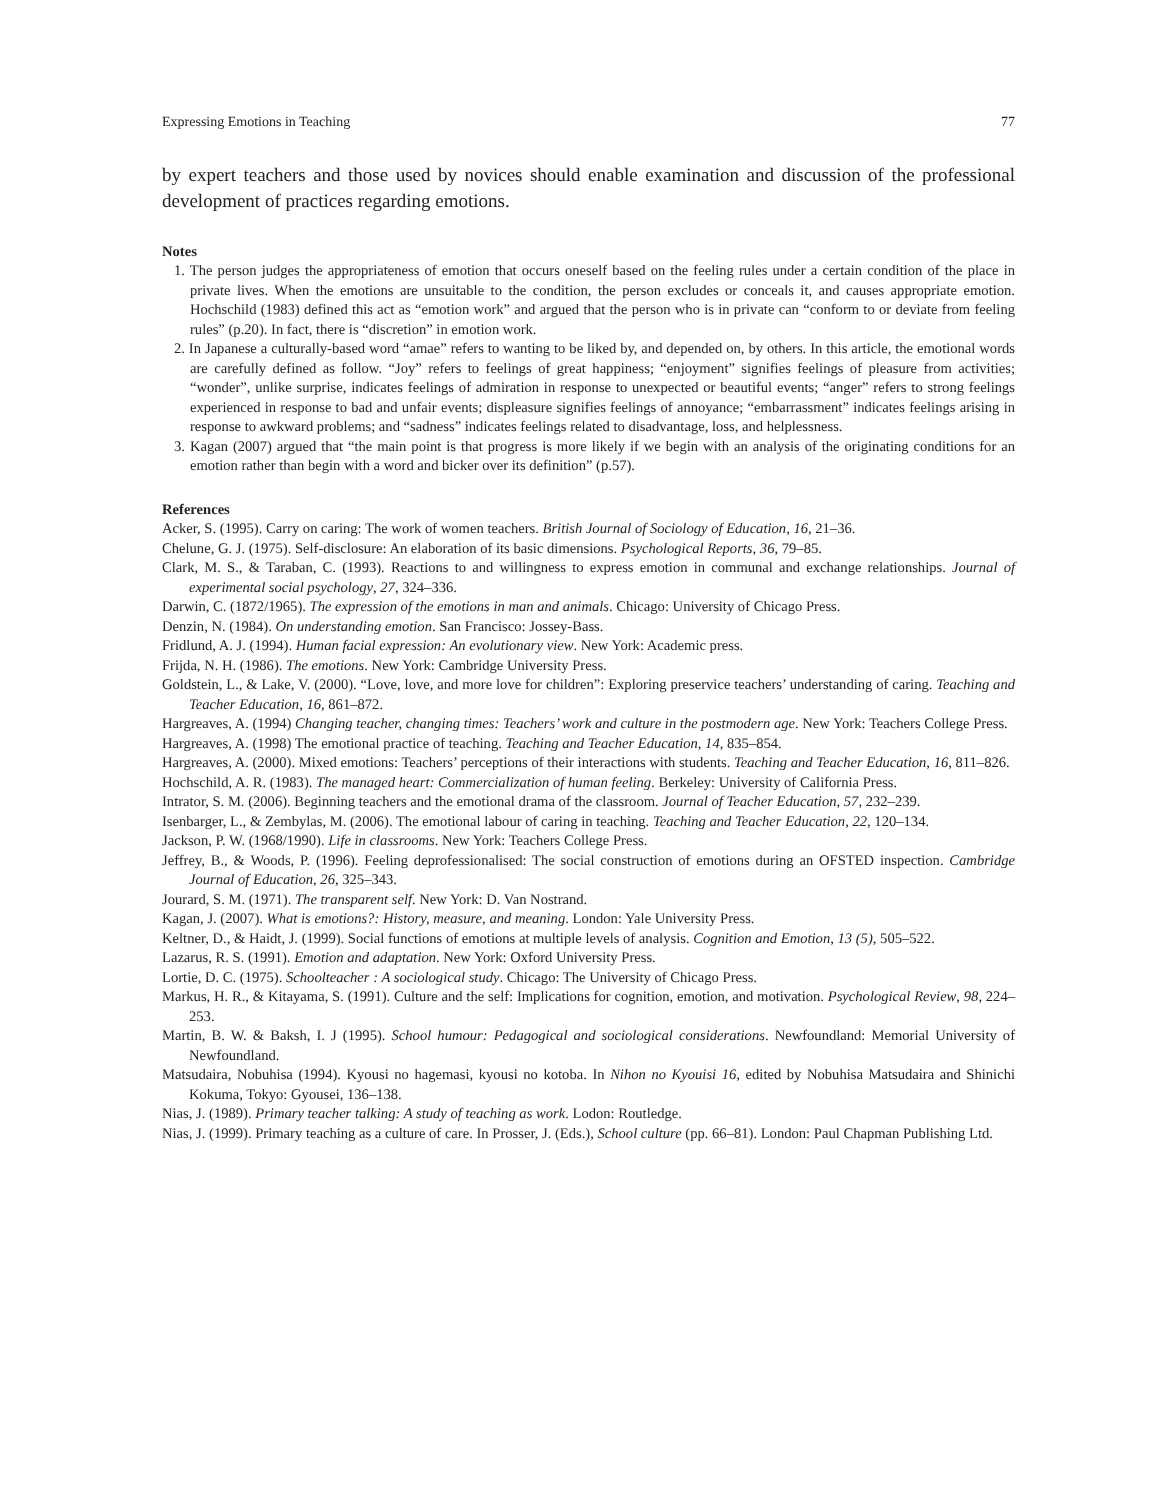Expressing Emotions in Teaching 77
by expert teachers and those used by novices should enable examination and discussion of the professional development of practices regarding emotions.
Notes
1. The person judges the appropriateness of emotion that occurs oneself based on the feeling rules under a certain condition of the place in private lives. When the emotions are unsuitable to the condition, the person excludes or conceals it, and causes appropriate emotion. Hochschild (1983) defined this act as “emotion work” and argued that the person who is in private can “conform to or deviate from feeling rules” (p.20). In fact, there is “discretion” in emotion work.
2. In Japanese a culturally-based word “amae” refers to wanting to be liked by, and depended on, by others. In this article, the emotional words are carefully defined as follow. “Joy” refers to feelings of great happiness; “enjoyment” signifies feelings of pleasure from activities; “wonder”, unlike surprise, indicates feelings of admiration in response to unexpected or beautiful events; “anger” refers to strong feelings experienced in response to bad and unfair events; displeasure signifies feelings of annoyance; “embarrassment” indicates feelings arising in response to awkward problems; and “sadness” indicates feelings related to disadvantage, loss, and helplessness.
3. Kagan (2007) argued that “the main point is that progress is more likely if we begin with an analysis of the originating conditions for an emotion rather than begin with a word and bicker over its definition” (p.57).
References
Acker, S. (1995). Carry on caring: The work of women teachers. British Journal of Sociology of Education, 16, 21–36.
Chelune, G. J. (1975). Self-disclosure: An elaboration of its basic dimensions. Psychological Reports, 36, 79–85.
Clark, M. S., & Taraban, C. (1993). Reactions to and willingness to express emotion in communal and exchange relationships. Journal of experimental social psychology, 27, 324–336.
Darwin, C. (1872/1965). The expression of the emotions in man and animals. Chicago: University of Chicago Press.
Denzin, N. (1984). On understanding emotion. San Francisco: Jossey-Bass.
Fridlund, A. J. (1994). Human facial expression: An evolutionary view. New York: Academic press.
Frijda, N. H. (1986). The emotions. New York: Cambridge University Press.
Goldstein, L., & Lake, V. (2000). “Love, love, and more love for children”: Exploring preservice teachers’ understanding of caring. Teaching and Teacher Education, 16, 861–872.
Hargreaves, A. (1994) Changing teacher, changing times: Teachers’ work and culture in the postmodern age. New York: Teachers College Press.
Hargreaves, A. (1998) The emotional practice of teaching. Teaching and Teacher Education, 14, 835–854.
Hargreaves, A. (2000). Mixed emotions: Teachers’ perceptions of their interactions with students. Teaching and Teacher Education, 16, 811–826.
Hochschild, A. R. (1983). The managed heart: Commercialization of human feeling. Berkeley: University of California Press.
Intrator, S. M. (2006). Beginning teachers and the emotional drama of the classroom. Journal of Teacher Education, 57, 232–239.
Isenbarger, L., & Zembylas, M. (2006). The emotional labour of caring in teaching. Teaching and Teacher Education, 22, 120–134.
Jackson, P. W. (1968/1990). Life in classrooms. New York: Teachers College Press.
Jeffrey, B., & Woods, P. (1996). Feeling deprofessionalised: The social construction of emotions during an OFSTED inspection. Cambridge Journal of Education, 26, 325–343.
Jourard, S. M. (1971). The transparent self. New York: D. Van Nostrand.
Kagan, J. (2007). What is emotions?: History, measure, and meaning. London: Yale University Press.
Keltner, D., & Haidt, J. (1999). Social functions of emotions at multiple levels of analysis. Cognition and Emotion, 13 (5), 505–522.
Lazarus, R. S. (1991). Emotion and adaptation. New York: Oxford University Press.
Lortie, D. C. (1975). Schoolteacher : A sociological study. Chicago: The University of Chicago Press.
Markus, H. R., & Kitayama, S. (1991). Culture and the self: Implications for cognition, emotion, and motivation. Psychological Review, 98, 224–253.
Martin, B. W. & Baksh, I. J (1995). School humour: Pedagogical and sociological considerations. Newfoundland: Memorial University of Newfoundland.
Matsudaira, Nobuhisa (1994). Kyousi no hagemasi, kyousi no kotoba. In Nihon no Kyouisi 16, edited by Nobuhisa Matsudaira and Shinichi Kokuma, Tokyo: Gyousei, 136–138.
Nias, J. (1989). Primary teacher talking: A study of teaching as work. Lodon: Routledge.
Nias, J. (1999). Primary teaching as a culture of care. In Prosser, J. (Eds.), School culture (pp. 66–81). London: Paul Chapman Publishing Ltd.